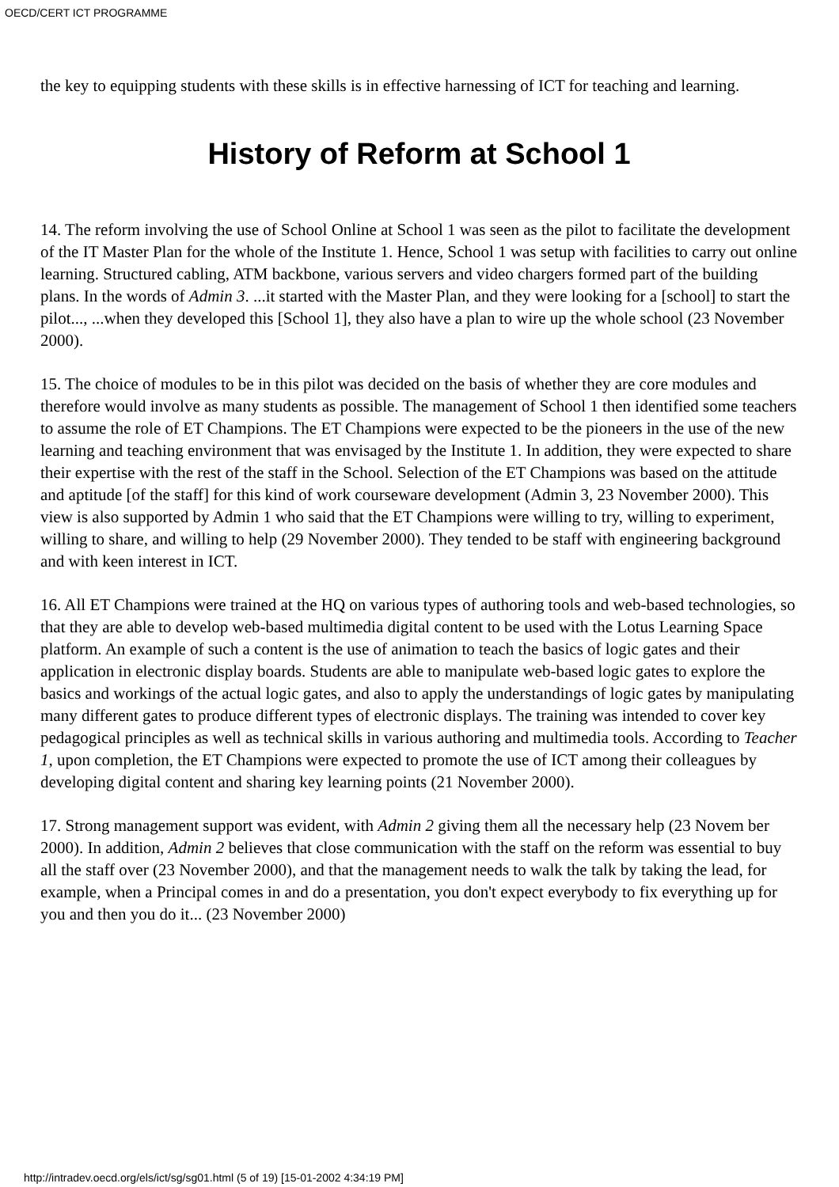OECD/CERT ICT PROGRAMME
the key to equipping students with these skills is in effective harnessing of ICT for teaching and learning.
History of Reform at School 1
14. The reform involving the use of School Online at School 1 was seen as the pilot to facilitate the development of the IT Master Plan for the whole of the Institute 1. Hence, School 1 was setup with facilities to carry out online learning. Structured cabling, ATM backbone, various servers and video chargers formed part of the building plans. In the words of Admin 3. ...it started with the Master Plan, and they were looking for a [school] to start the pilot..., ...when they developed this [School 1], they also have a plan to wire up the whole school (23 November 2000).
15. The choice of modules to be in this pilot was decided on the basis of whether they are core modules and therefore would involve as many students as possible. The management of School 1 then identified some teachers to assume the role of ET Champions. The ET Champions were expected to be the pioneers in the use of the new learning and teaching environment that was envisaged by the Institute 1. In addition, they were expected to share their expertise with the rest of the staff in the School. Selection of the ET Champions was based on the attitude and aptitude [of the staff] for this kind of work courseware development (Admin 3, 23 November 2000). This view is also supported by Admin 1 who said that the ET Champions were willing to try, willing to experiment, willing to share, and willing to help (29 November 2000). They tended to be staff with engineering background and with keen interest in ICT.
16. All ET Champions were trained at the HQ on various types of authoring tools and web-based technologies, so that they are able to develop web-based multimedia digital content to be used with the Lotus Learning Space platform. An example of such a content is the use of animation to teach the basics of logic gates and their application in electronic display boards. Students are able to manipulate web-based logic gates to explore the basics and workings of the actual logic gates, and also to apply the understandings of logic gates by manipulating many different gates to produce different types of electronic displays. The training was intended to cover key pedagogical principles as well as technical skills in various authoring and multimedia tools. According to Teacher 1, upon completion, the ET Champions were expected to promote the use of ICT among their colleagues by developing digital content and sharing key learning points (21 November 2000).
17. Strong management support was evident, with Admin 2 giving them all the necessary help (23 Novem ber 2000). In addition, Admin 2 believes that close communication with the staff on the reform was essential to buy all the staff over (23 November 2000), and that the management needs to walk the talk by taking the lead, for example, when a Principal comes in and do a presentation, you don't expect everybody to fix everything up for you and then you do it... (23 November 2000)
http://intradev.oecd.org/els/ict/sg/sg01.html (5 of 19) [15-01-2002 4:34:19 PM]